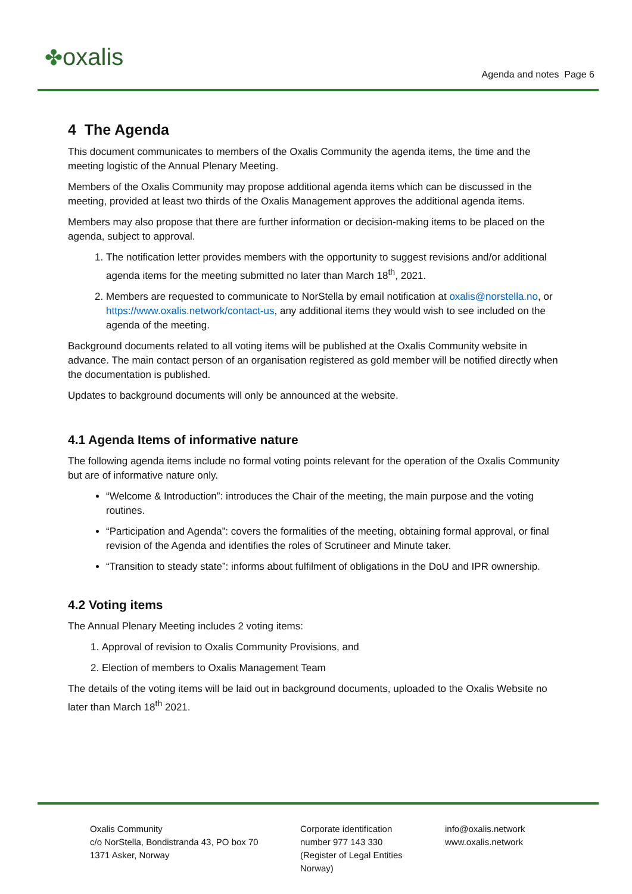✤oxalis
Agenda and notes Page 6
4 The Agenda
This document communicates to members of the Oxalis Community the agenda items, the time and the meeting logistic of the Annual Plenary Meeting.
Members of the Oxalis Community may propose additional agenda items which can be discussed in the meeting, provided at least two thirds of the Oxalis Management approves the additional agenda items.
Members may also propose that there are further information or decision-making items to be placed on the agenda, subject to approval.
1. The notification letter provides members with the opportunity to suggest revisions and/or additional agenda items for the meeting submitted no later than March 18<sup>th</sup>, 2021.
2. Members are requested to communicate to NorStella by email notification at oxalis@norstella.no, or https://www.oxalis.network/contact-us, any additional items they would wish to see included on the agenda of the meeting.
Background documents related to all voting items will be published at the Oxalis Community website in advance. The main contact person of an organisation registered as gold member will be notified directly when the documentation is published.
Updates to background documents will only be announced at the website.
4.1 Agenda Items of informative nature
The following agenda items include no formal voting points relevant for the operation of the Oxalis Community but are of informative nature only.
“Welcome & Introduction”: introduces the Chair of the meeting, the main purpose and the voting routines.
“Participation and Agenda”: covers the formalities of the meeting, obtaining formal approval, or final revision of the Agenda and identifies the roles of Scrutineer and Minute taker.
“Transition to steady state”: informs about fulfilment of obligations in the DoU and IPR ownership.
4.2 Voting items
The Annual Plenary Meeting includes 2 voting items:
1. Approval of revision to Oxalis Community Provisions, and
2. Election of members to Oxalis Management Team
The details of the voting items will be laid out in background documents, uploaded to the Oxalis Website no later than March 18<sup>th</sup> 2021.
Oxalis Community
c/o NorStella, Bondistranda 43, PO box 70
1371 Asker, Norway
Corporate identification
number 977 143 330
(Register of Legal Entities
Norway)
info@oxalis.network
www.oxalis.network